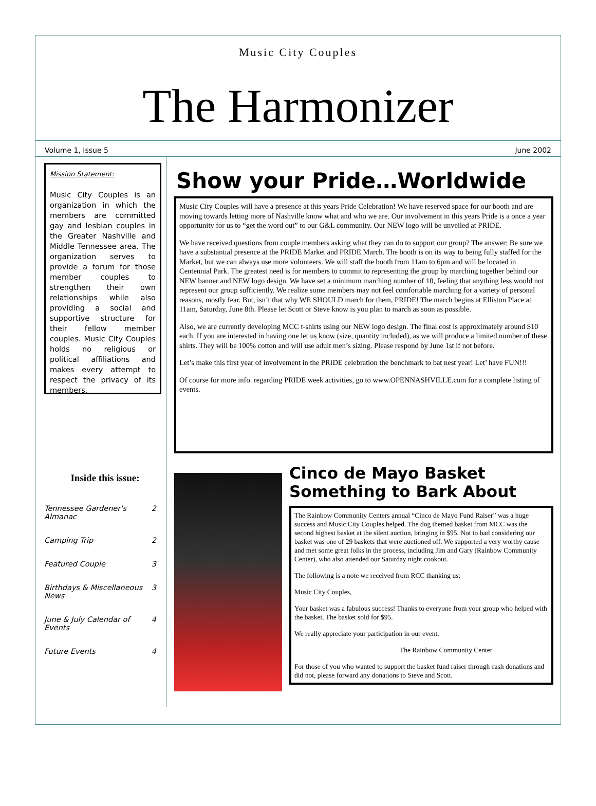Music City Couples
The Harmonizer
Volume 1, Issue 5 June 2002
Mission Statement:
Music City Couples is an organization in which the members are committed gay and lesbian couples in the Greater Nashville and Middle Tennessee area. The organization serves to provide a forum for those member couples to strengthen their own relationships while also providing a social and supportive structure for their fellow member couples. Music City Couples holds no religious or political affiliations and makes every attempt to respect the privacy of its members.
Inside this issue:
Tennessee Gardener's Almanac 2
Camping Trip 2
Featured Couple 3
Birthdays & Miscellaneous News 3
June & July Calendar of Events 4
Future Events 4
Show your Pride…Worldwide
Music City Couples will have a presence at this years Pride Celebration! We have reserved space for our booth and are moving towards letting more of Nashville know what and who we are. Our involvement in this years Pride is a once a year opportunity for us to “get the word out” to our G&L community. Our NEW logo will be unveiled at PRIDE.
We have received questions from couple members asking what they can do to support our group? The answer: Be sure we have a substantial presence at the PRIDE Market and PRIDE March. The booth is on its way to being fully staffed for the Market, but we can always use more volunteers. We will staff the booth from 11am to 6pm and will be located in Centennial Park. The greatest need is for members to commit to representing the group by marching together behind our NEW banner and NEW logo design. We have set a minimum marching number of 10, feeling that anything less would not represent our group sufficiently. We realize some members may not feel comfortable marching for a variety of personal reasons, mostly fear. But, isn’t that why WE SHOULD march for them, PRIDE! The march begins at Elliston Place at 11am, Saturday, June 8th. Please let Scott or Steve know is you plan to march as soon as possible.
Also, we are currently developing MCC t-shirts using our NEW logo design. The final cost is approximately around $10 each. If you are interested in having one let us know (size, quantity included), as we will produce a limited number of these shirts. They will be 100% cotton and will use adult men’s sizing. Please respond by June 1st if not before.
Let’s make this first year of involvement in the PRIDE celebration the benchmark to bat nest year! Let’ have FUN!!!
Of course for more info. regarding PRIDE week activities, go to www.OPENNASHVILLE.com for a complete listing of events.
Cinco de Mayo Basket Something to Bark About
The Rainbow Community Centers annual “Cinco de Mayo Fund Raiser” was a huge success and Music City Couples helped. The dog themed basket from MCC was the second highest basket at the silent auction, bringing in $95. Not to bad considering our basket was one of 29 baskets that were auctioned off. We supported a very worthy cause and met some great folks in the process, including Jim and Gary (Rainbow Community Center), who also attended our Saturday night cookout.
The following is a note we received from RCC thanking us:
Music City Couples,
Your basket was a fabulous success! Thanks to everyone from your group who helped with the basket. The basket sold for $95.
We really appreciate your participation in our event.
The Rainbow Community Center
For those of you who wanted to support the basket fund raiser through cash donations and did not, please forward any donations to Steve and Scott.